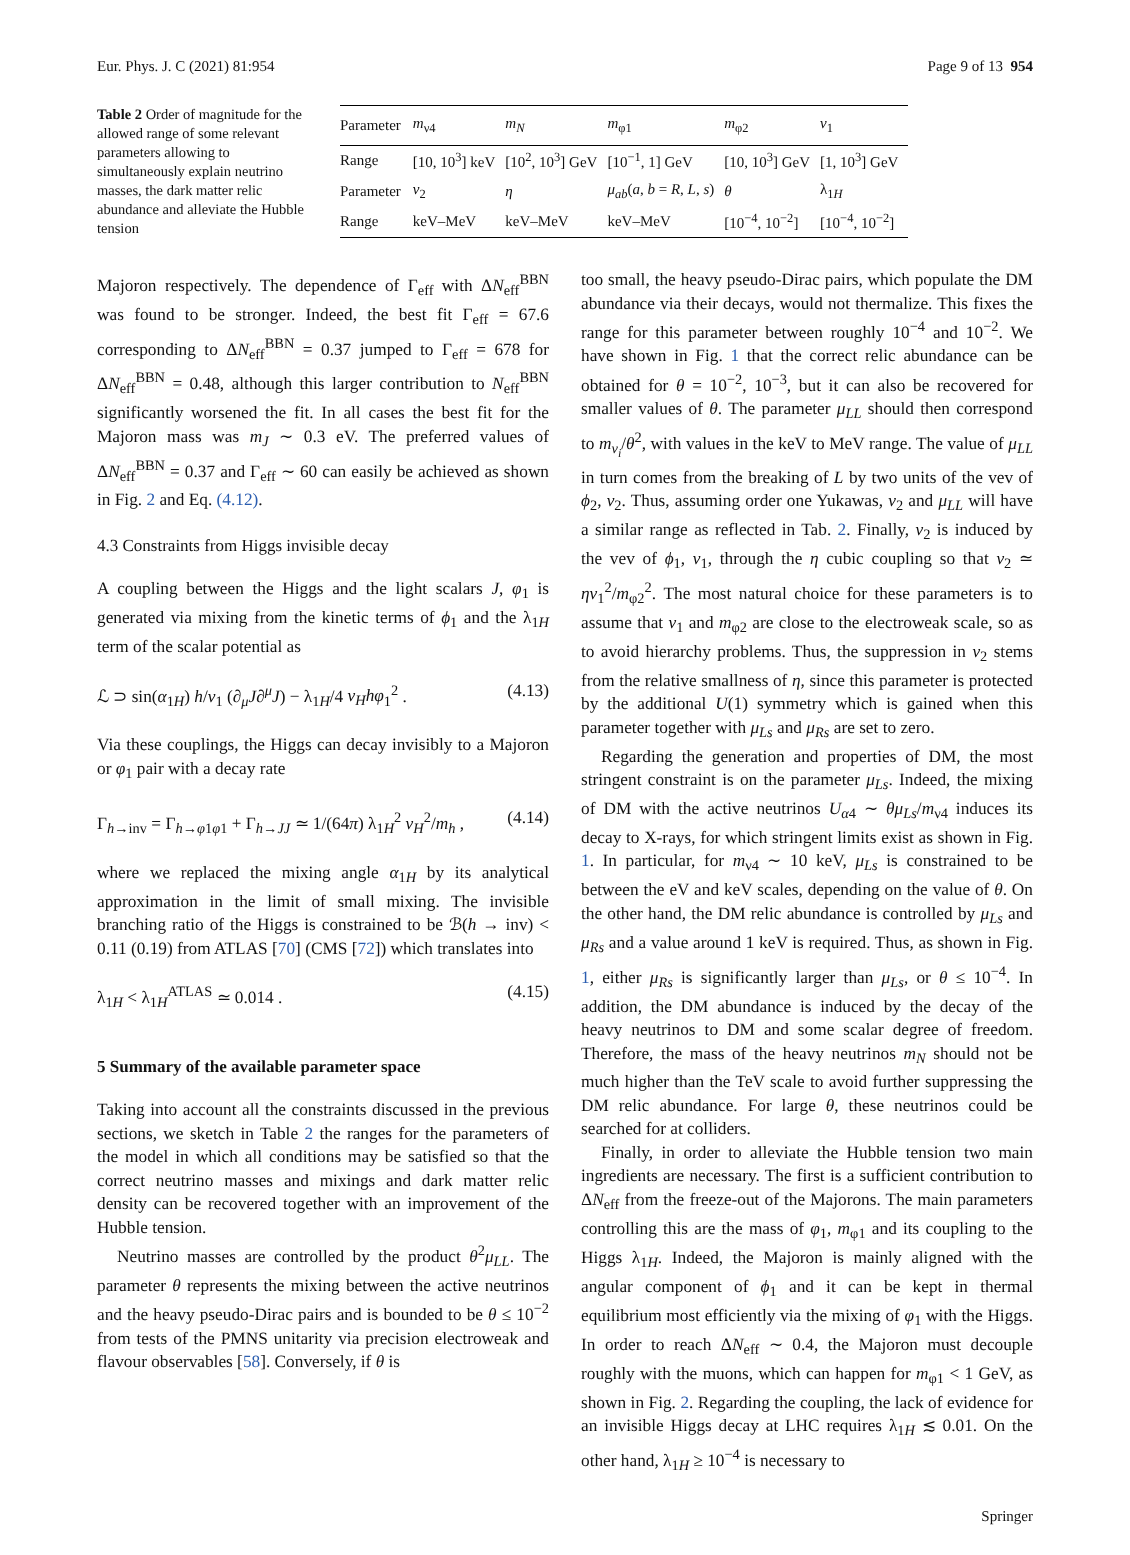Eur. Phys. J. C (2021) 81:954 Page 9 of 13 954
Table 2 Order of magnitude for the allowed range of some relevant parameters allowing to simultaneously explain neutrino masses, the dark matter relic abundance and alleviate the Hubble tension
| Parameter | m<sub>ν4</sub> | m<sub>N</sub> | m<sub>φ1</sub> | m<sub>φ2</sub> | v<sub>1</sub> |
| --- | --- | --- | --- | --- | --- |
| Range | [10, 10<sup>3</sup>] keV | [10<sup>2</sup>, 10<sup>3</sup>] GeV | [10<sup>−1</sup>, 1] GeV | [10, 10<sup>3</sup>] GeV | [1, 10<sup>3</sup>] GeV |
| Parameter | v<sub>2</sub> | η | μ<sub>ab</sub> ( a , b = R , L , s ) | θ | λ<sub>1H</sub> |
| Range | keV–MeV | keV–MeV | keV–MeV | [10<sup>−4</sup>, 10<sup>−2</sup>] | [10<sup>−4</sup>, 10<sup>−2</sup>] |
Majoron respectively. The dependence of Γ<sub>eff</sub> with ΔN<sub>eff</sub><sup>BBN</sup> was found to be stronger. Indeed, the best fit Γ<sub>eff</sub> = 67.6 corresponding to ΔN<sub>eff</sub><sup>BBN</sup> = 0.37 jumped to Γ<sub>eff</sub> = 678 for ΔN<sub>eff</sub><sup>BBN</sup> = 0.48, although this larger contribution to N<sub>eff</sub><sup>BBN</sup> significantly worsened the fit. In all cases the best fit for the Majoron mass was m<sub>J</sub> ∼ 0.3 eV. The preferred values of ΔN<sub>eff</sub><sup>BBN</sup> = 0.37 and Γ<sub>eff</sub> ∼ 60 can easily be achieved as shown in Fig. 2 and Eq. (4.12).
4.3 Constraints from Higgs invisible decay
A coupling between the Higgs and the light scalars J, φ<sub>1</sub> is generated via mixing from the kinetic terms of ϕ<sub>1</sub> and the λ<sub>1H</sub> term of the scalar potential as
ℒ ⊃ sin(α<sub>1H</sub>) h/v<sub>1</sub> (∂<sub>μ</sub>J∂<sup>μ</sup>J) − λ<sub>1H</sub>/4 v<sub>H</sub>hφ<sub>1</sub><sup>2</sup> . (4.13)
Via these couplings, the Higgs can decay invisibly to a Majoron or φ<sub>1</sub> pair with a decay rate
Γ<sub>h→inv</sub> = Γ<sub>h→φ1φ1</sub> + Γ<sub>h→JJ</sub> ≃ 1/(64π) λ<sub>1H</sub><sup>2</sup> v<sub>H</sub><sup>2</sup>/m<sub>h</sub> , (4.14)
where we replaced the mixing angle α<sub>1H</sub> by its analytical approximation in the limit of small mixing. The invisible branching ratio of the Higgs is constrained to be ℬ(h → inv) < 0.11 (0.19) from ATLAS [70] (CMS [72]) which translates into
λ<sub>1H</sub> < λ<sub>1H</sub><sup>ATLAS</sup> ≃ 0.014 . (4.15)
5 Summary of the available parameter space
Taking into account all the constraints discussed in the previous sections, we sketch in Table 2 the ranges for the parameters of the model in which all conditions may be satisfied so that the correct neutrino masses and mixings and dark matter relic density can be recovered together with an improvement of the Hubble tension.
Neutrino masses are controlled by the product θ<sup>2</sup>μ<sub>LL</sub>. The parameter θ represents the mixing between the active neutrinos and the heavy pseudo-Dirac pairs and is bounded to be θ ≤ 10<sup>−2</sup> from tests of the PMNS unitarity via precision electroweak and flavour observables [58]. Conversely, if θ is
too small, the heavy pseudo-Dirac pairs, which populate the DM abundance via their decays, would not thermalize. This fixes the range for this parameter between roughly 10<sup>−4</sup> and 10<sup>−2</sup>. We have shown in Fig. 1 that the correct relic abundance can be obtained for θ = 10<sup>−2</sup>, 10<sup>−3</sup>, but it can also be recovered for smaller values of θ. The parameter μ<sub>LL</sub> should then correspond to m<sub>ν<sub>i</sub></sub>/θ<sup>2</sup>, with values in the keV to MeV range. The value of μ<sub>LL</sub> in turn comes from the breaking of L by two units of the vev of ϕ<sub>2</sub>, v<sub>2</sub>. Thus, assuming order one Yukawas, v<sub>2</sub> and μ<sub>LL</sub> will have a similar range as reflected in Tab. 2. Finally, v<sub>2</sub> is induced by the vev of ϕ<sub>1</sub>, v<sub>1</sub>, through the η cubic coupling so that v<sub>2</sub> ≃ ηv<sub>1</sub><sup>2</sup>/m<sub>φ2</sub><sup>2</sup>. The most natural choice for these parameters is to assume that v<sub>1</sub> and m<sub>φ2</sub> are close to the electroweak scale, so as to avoid hierarchy problems. Thus, the suppression in v<sub>2</sub> stems from the relative smallness of η, since this parameter is protected by the additional U(1) symmetry which is gained when this parameter together with μ<sub>Ls</sub> and μ<sub>Rs</sub> are set to zero.
Regarding the generation and properties of DM, the most stringent constraint is on the parameter μ<sub>Ls</sub>. Indeed, the mixing of DM with the active neutrinos U<sub>α4</sub> ∼ θμ<sub>Ls</sub>/m<sub>ν4</sub> induces its decay to X-rays, for which stringent limits exist as shown in Fig. 1. In particular, for m<sub>ν4</sub> ∼ 10 keV, μ<sub>Ls</sub> is constrained to be between the eV and keV scales, depending on the value of θ. On the other hand, the DM relic abundance is controlled by μ<sub>Ls</sub> and μ<sub>Rs</sub> and a value around 1 keV is required. Thus, as shown in Fig. 1, either μ<sub>Rs</sub> is significantly larger than μ<sub>Ls</sub>, or θ ≤ 10<sup>−4</sup>. In addition, the DM abundance is induced by the decay of the heavy neutrinos to DM and some scalar degree of freedom. Therefore, the mass of the heavy neutrinos m<sub>N</sub> should not be much higher than the TeV scale to avoid further suppressing the DM relic abundance. For large θ, these neutrinos could be searched for at colliders.
Finally, in order to alleviate the Hubble tension two main ingredients are necessary. The first is a sufficient contribution to ΔN<sub>eff</sub> from the freeze-out of the Majorons. The main parameters controlling this are the mass of φ<sub>1</sub>, m<sub>φ1</sub> and its coupling to the Higgs λ<sub>1H</sub>. Indeed, the Majoron is mainly aligned with the angular component of ϕ<sub>1</sub> and it can be kept in thermal equilibrium most efficiently via the mixing of φ<sub>1</sub> with the Higgs. In order to reach ΔN<sub>eff</sub> ∼ 0.4, the Majoron must decouple roughly with the muons, which can happen for m<sub>φ1</sub> < 1 GeV, as shown in Fig. 2. Regarding the coupling, the lack of evidence for an invisible Higgs decay at LHC requires λ<sub>1H</sub> ≲ 0.01. On the other hand, λ<sub>1H</sub> ≥ 10<sup>−4</sup> is necessary to
Springer